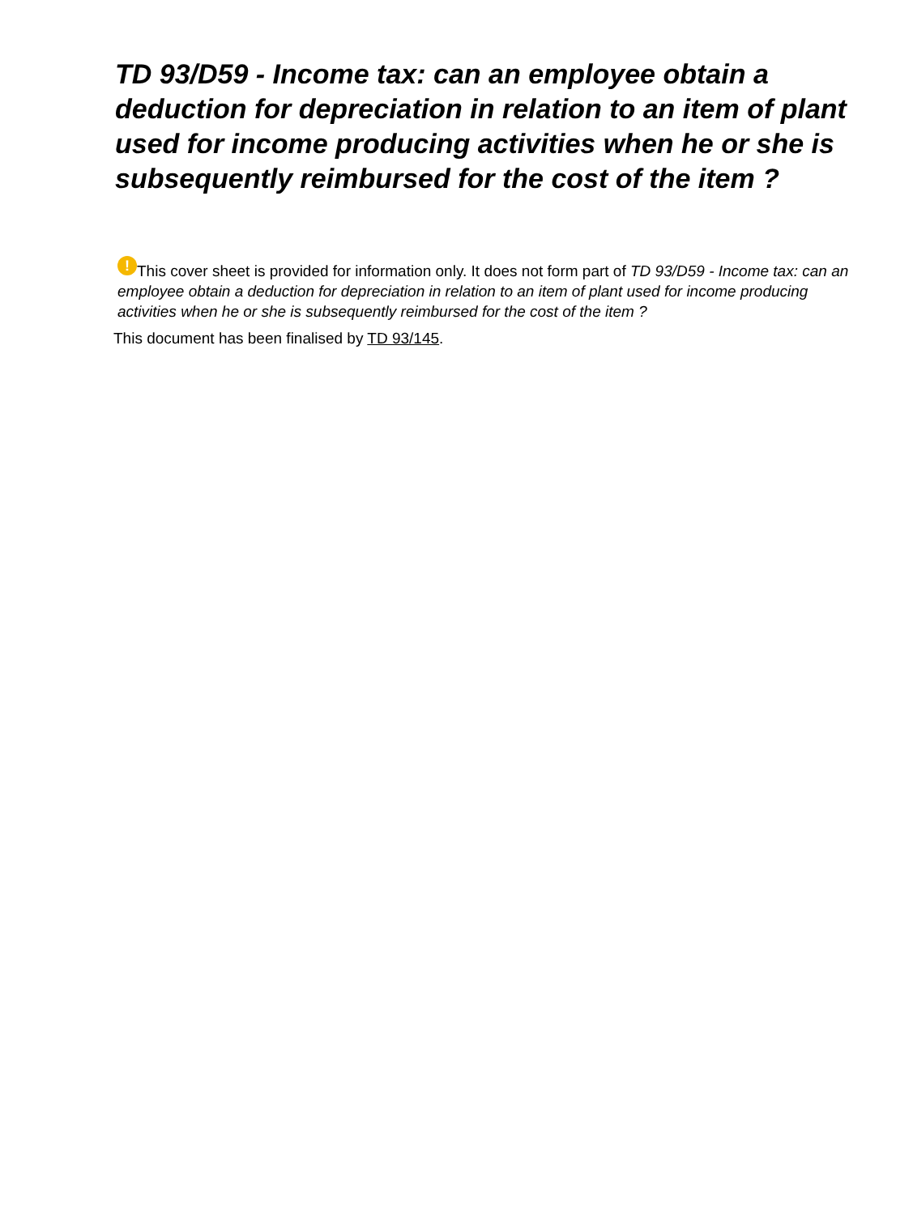TD 93/D59 - Income tax: can an employee obtain a deduction for depreciation in relation to an item of plant used for income producing activities when he or she is subsequently reimbursed for the cost of the item ?
! This cover sheet is provided for information only. It does not form part of TD 93/D59 - Income tax: can an employee obtain a deduction for depreciation in relation to an item of plant used for income producing activities when he or she is subsequently reimbursed for the cost of the item ?
This document has been finalised by TD 93/145.